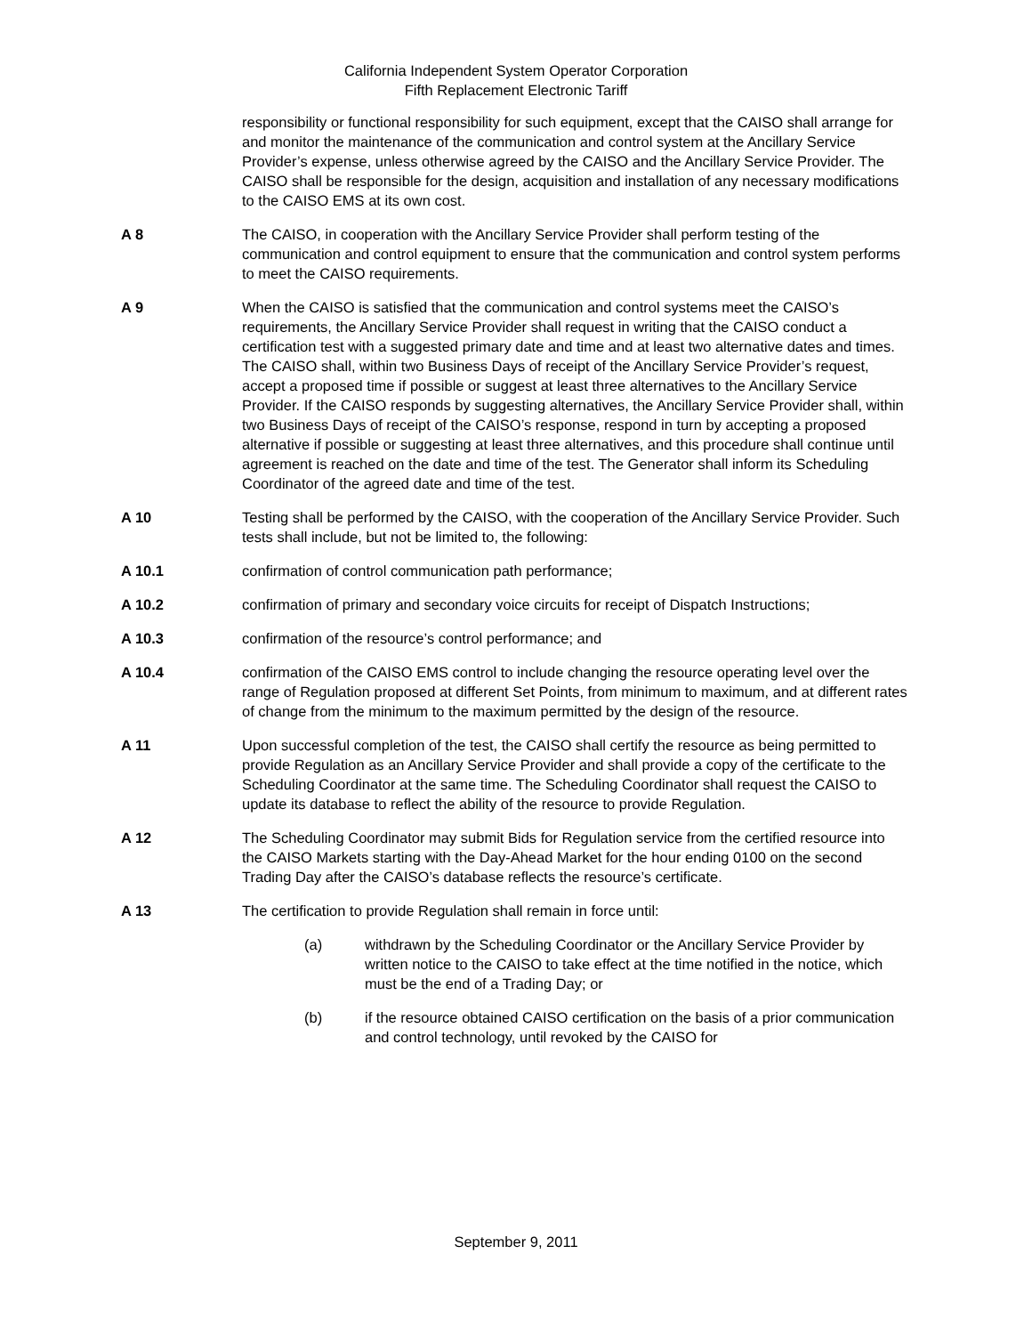California Independent System Operator Corporation
Fifth Replacement Electronic Tariff
responsibility or functional responsibility for such equipment, except that the CAISO shall arrange for and monitor the maintenance of the communication and control system at the Ancillary Service Provider’s expense, unless otherwise agreed by the CAISO and the Ancillary Service Provider. The CAISO shall be responsible for the design, acquisition and installation of any necessary modifications to the CAISO EMS at its own cost.
A 8 The CAISO, in cooperation with the Ancillary Service Provider shall perform testing of the communication and control equipment to ensure that the communication and control system performs to meet the CAISO requirements.
A 9 When the CAISO is satisfied that the communication and control systems meet the CAISO’s requirements, the Ancillary Service Provider shall request in writing that the CAISO conduct a certification test with a suggested primary date and time and at least two alternative dates and times. The CAISO shall, within two Business Days of receipt of the Ancillary Service Provider’s request, accept a proposed time if possible or suggest at least three alternatives to the Ancillary Service Provider. If the CAISO responds by suggesting alternatives, the Ancillary Service Provider shall, within two Business Days of receipt of the CAISO’s response, respond in turn by accepting a proposed alternative if possible or suggesting at least three alternatives, and this procedure shall continue until agreement is reached on the date and time of the test. The Generator shall inform its Scheduling Coordinator of the agreed date and time of the test.
A 10 Testing shall be performed by the CAISO, with the cooperation of the Ancillary Service Provider. Such tests shall include, but not be limited to, the following:
A 10.1 confirmation of control communication path performance;
A 10.2 confirmation of primary and secondary voice circuits for receipt of Dispatch Instructions;
A 10.3 confirmation of the resource’s control performance; and
A 10.4 confirmation of the CAISO EMS control to include changing the resource operating level over the range of Regulation proposed at different Set Points, from minimum to maximum, and at different rates of change from the minimum to the maximum permitted by the design of the resource.
A 11 Upon successful completion of the test, the CAISO shall certify the resource as being permitted to provide Regulation as an Ancillary Service Provider and shall provide a copy of the certificate to the Scheduling Coordinator at the same time. The Scheduling Coordinator shall request the CAISO to update its database to reflect the ability of the resource to provide Regulation.
A 12 The Scheduling Coordinator may submit Bids for Regulation service from the certified resource into the CAISO Markets starting with the Day-Ahead Market for the hour ending 0100 on the second Trading Day after the CAISO’s database reflects the resource’s certificate.
A 13 The certification to provide Regulation shall remain in force until:
(a) withdrawn by the Scheduling Coordinator or the Ancillary Service Provider by written notice to the CAISO to take effect at the time notified in the notice, which must be the end of a Trading Day; or
(b) if the resource obtained CAISO certification on the basis of a prior communication and control technology, until revoked by the CAISO for
September 9, 2011